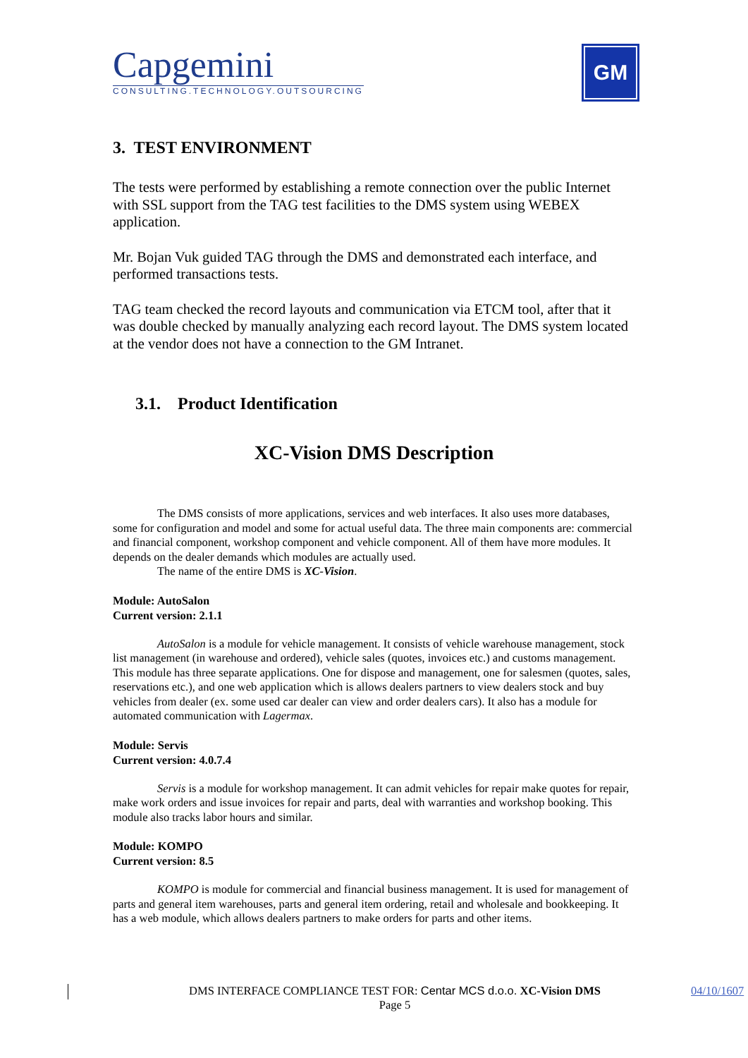Capgemini
CONSULTING.TECHNOLOGY.OUTSOURCING
GM
3. TEST ENVIRONMENT
The tests were performed by establishing a remote connection over the public Internet with SSL support from the TAG test facilities to the DMS system using WEBEX application.
Mr. Bojan Vuk guided TAG through the DMS and demonstrated each interface, and performed transactions tests.
TAG team checked the record layouts and communication via ETCM tool, after that it was double checked by manually analyzing each record layout. The DMS system located at the vendor does not have a connection to the GM Intranet.
3.1. Product Identification
XC-Vision DMS Description
The DMS consists of more applications, services and web interfaces. It also uses more databases, some for configuration and model and some for actual useful data. The three main components are: commercial and financial component, workshop component and vehicle component. All of them have more modules. It depends on the dealer demands which modules are actually used.
The name of the entire DMS is XC-Vision.
Module: AutoSalon
Current version: 2.1.1
AutoSalon is a module for vehicle management. It consists of vehicle warehouse management, stock list management (in warehouse and ordered), vehicle sales (quotes, invoices etc.) and customs management. This module has three separate applications. One for dispose and management, one for salesmen (quotes, sales, reservations etc.), and one web application which is allows dealers partners to view dealers stock and buy vehicles from dealer (ex. some used car dealer can view and order dealers cars). It also has a module for automated communication with Lagermax.
Module: Servis
Current version: 4.0.7.4
Servis is a module for workshop management. It can admit vehicles for repair make quotes for repair, make work orders and issue invoices for repair and parts, deal with warranties and workshop booking. This module also tracks labor hours and similar.
Module: KOMPO
Current version: 8.5
KOMPO is module for commercial and financial business management. It is used for management of parts and general item warehouses, parts and general item ordering, retail and wholesale and bookkeeping. It has a web module, which allows dealers partners to make orders for parts and other items.
DMS INTERFACE COMPLIANCE TEST FOR: Centar MCS d.o.o. XC-Vision DMS 04/10/1607
Page 5